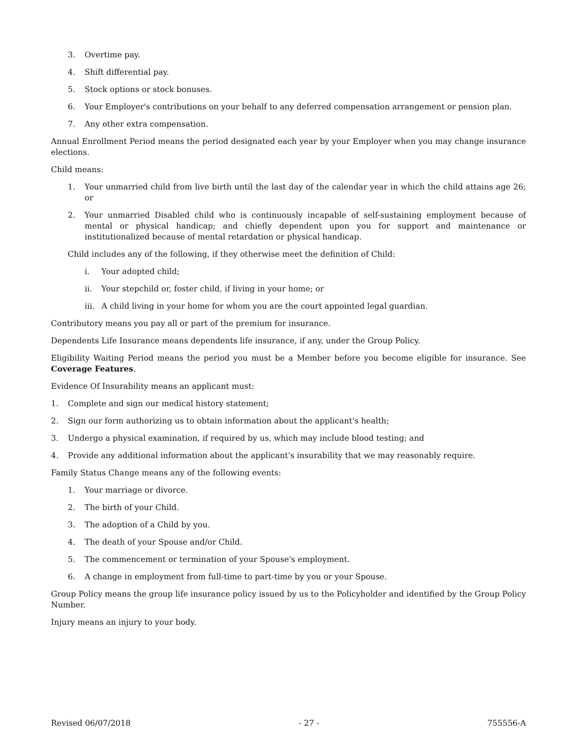3. Overtime pay.
4. Shift differential pay.
5. Stock options or stock bonuses.
6. Your Employer's contributions on your behalf to any deferred compensation arrangement or pension plan.
7. Any other extra compensation.
Annual Enrollment Period means the period designated each year by your Employer when you may change insurance elections.
Child means:
1. Your unmarried child from live birth until the last day of the calendar year in which the child attains age 26; or
2. Your unmarried Disabled child who is continuously incapable of self-sustaining employment because of mental or physical handicap; and chiefly dependent upon you for support and maintenance or institutionalized because of mental retardation or physical handicap.
Child includes any of the following, if they otherwise meet the definition of Child:
i. Your adopted child;
ii. Your stepchild or, foster child, if living in your home; or
iii. A child living in your home for whom you are the court appointed legal guardian.
Contributory means you pay all or part of the premium for insurance.
Dependents Life Insurance means dependents life insurance, if any, under the Group Policy.
Eligibility Waiting Period means the period you must be a Member before you become eligible for insurance. See Coverage Features.
Evidence Of Insurability means an applicant must:
1. Complete and sign our medical history statement;
2. Sign our form authorizing us to obtain information about the applicant's health;
3. Undergo a physical examination, if required by us, which may include blood testing; and
4. Provide any additional information about the applicant's insurability that we may reasonably require.
Family Status Change means any of the following events:
1. Your marriage or divorce.
2. The birth of your Child.
3. The adoption of a Child by you.
4. The death of your Spouse and/or Child.
5. The commencement or termination of your Spouse's employment.
6. A change in employment from full-time to part-time by you or your Spouse.
Group Policy means the group life insurance policy issued by us to the Policyholder and identified by the Group Policy Number.
Injury means an injury to your body.
Revised 06/07/2018 - 27 - 755556-A